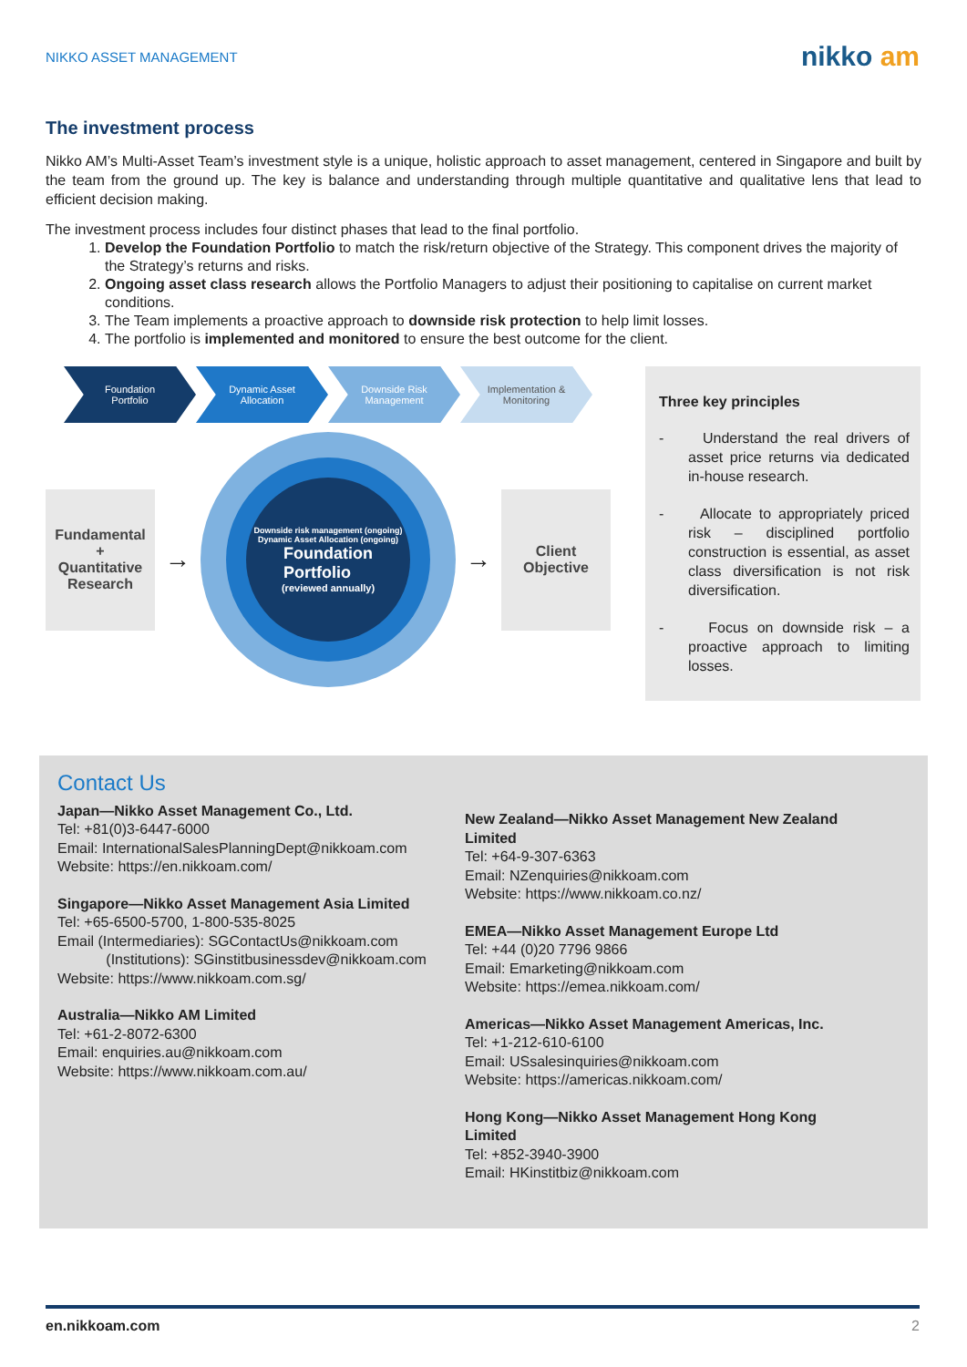NIKKO ASSET MANAGEMENT nikko am
The investment process
Nikko AM’s Multi-Asset Team’s investment style is a unique, holistic approach to asset management, centered in Singapore and built by the team from the ground up. The key is balance and understanding through multiple quantitative and qualitative lens that lead to efficient decision making.
The investment process includes four distinct phases that lead to the final portfolio.
1. Develop the Foundation Portfolio to match the risk/return objective of the Strategy. This component drives the majority of the Strategy’s returns and risks.
2. Ongoing asset class research allows the Portfolio Managers to adjust their positioning to capitalise on current market conditions.
3. The Team implements a proactive approach to downside risk protection to help limit losses.
4. The portfolio is implemented and monitored to ensure the best outcome for the client.
Foundation
Portfolio
Dynamic Asset
Allocation
Downside Risk
Management
Implementation &
Monitoring
Fundamental
+
Quantitative
Research
→
Downside risk management (ongoing)
Dynamic Asset Allocation (ongoing)
Foundation
Portfolio
(reviewed annually)
→
Client
Objective
Three key principles
- Understand the real drivers of asset price returns via dedicated in-house research.
- Allocate to appropriately priced risk – disciplined portfolio construction is essential, as asset class diversification is not risk diversification.
- Focus on downside risk – a proactive approach to limiting losses.
Contact Us
Japan—Nikko Asset Management Co., Ltd.
Tel: +81(0)3-6447-6000
Email: InternationalSalesPlanningDept@nikkoam.com
Website: https://en.nikkoam.com/
Singapore—Nikko Asset Management Asia Limited
Tel: +65-6500-5700, 1-800-535-8025
Email (Intermediaries): SGContactUs@nikkoam.com
(Institutions): SGinstitbusinessdev@nikkoam.com
Website: https://www.nikkoam.com.sg/
Australia—Nikko AM Limited
Tel: +61-2-8072-6300
Email: enquiries.au@nikkoam.com
Website: https://www.nikkoam.com.au/
New Zealand—Nikko Asset Management New Zealand Limited
Tel: +64-9-307-6363
Email: NZenquiries@nikkoam.com
Website: https://www.nikkoam.co.nz/
EMEA—Nikko Asset Management Europe Ltd
Tel: +44 (0)20 7796 9866
Email: Emarketing@nikkoam.com
Website: https://emea.nikkoam.com/
Americas—Nikko Asset Management Americas, Inc.
Tel: +1-212-610-6100
Email: USsalesinquiries@nikkoam.com
Website: https://americas.nikkoam.com/
Hong Kong—Nikko Asset Management Hong Kong Limited
Tel: +852-3940-3900
Email: HKinstitbiz@nikkoam.com
en.nikkoam.com 2